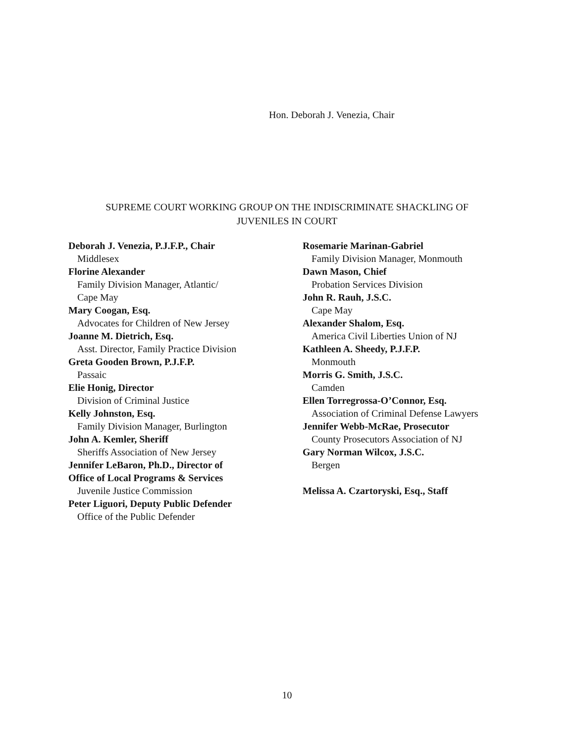Hon. Deborah J. Venezia, Chair
SUPREME COURT WORKING GROUP ON THE INDISCRIMINATE SHACKLING OF
JUVENILES IN COURT
Deborah J. Venezia, P.J.F.P., Chair
Middlesex
Florine Alexander
Family Division Manager, Atlantic/
Cape May
Mary Coogan, Esq.
Advocates for Children of New Jersey
Joanne M. Dietrich, Esq.
Asst. Director, Family Practice Division
Greta Gooden Brown, P.J.F.P.
Passaic
Elie Honig, Director
Division of Criminal Justice
Kelly Johnston, Esq.
Family Division Manager, Burlington
John A. Kemler, Sheriff
Sheriffs Association of New Jersey
Jennifer LeBaron, Ph.D., Director of
Office of Local Programs & Services
Juvenile Justice Commission
Peter Liguori, Deputy Public Defender
Office of the Public Defender
Rosemarie Marinan-Gabriel
Family Division Manager, Monmouth
Dawn Mason, Chief
Probation Services Division
John R. Rauh, J.S.C.
Cape May
Alexander Shalom, Esq.
America Civil Liberties Union of NJ
Kathleen A. Sheedy, P.J.F.P.
Monmouth
Morris G. Smith, J.S.C.
Camden
Ellen Torregrossa-O’Connor, Esq.
Association of Criminal Defense Lawyers
Jennifer Webb-McRae, Prosecutor
County Prosecutors Association of NJ
Gary Norman Wilcox, J.S.C.
Bergen
Melissa A. Czartoryski, Esq., Staff
10